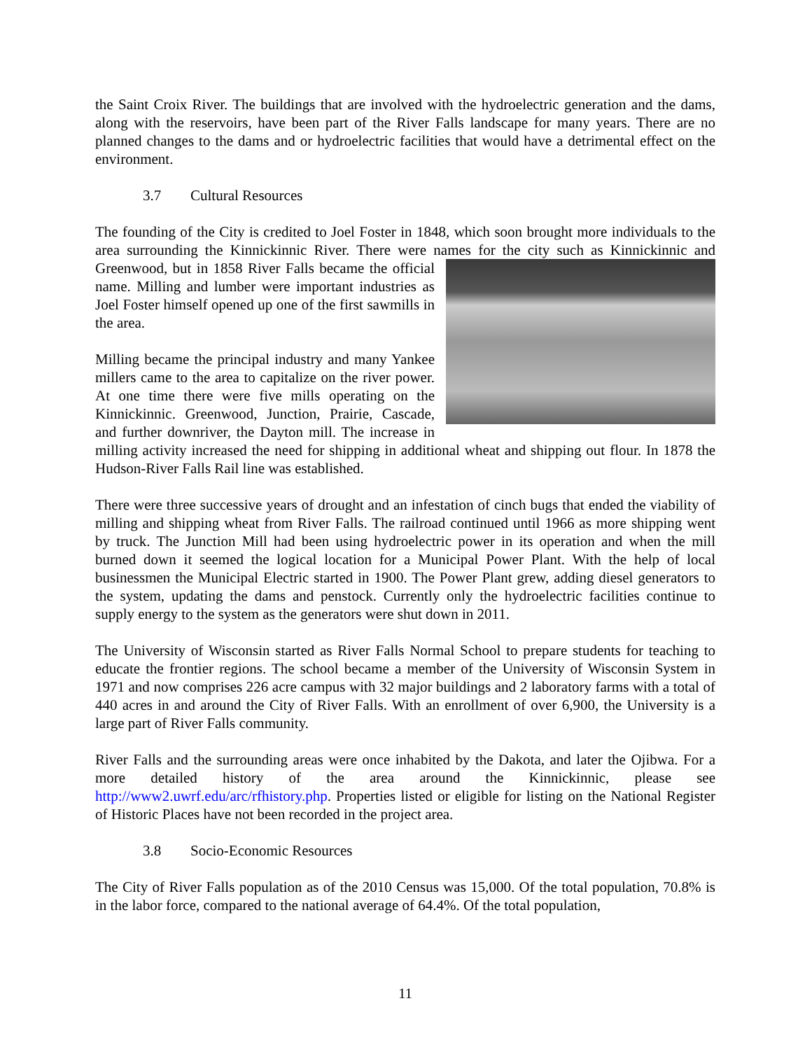the Saint Croix River. The buildings that are involved with the hydroelectric generation and the dams, along with the reservoirs, have been part of the River Falls landscape for many years. There are no planned changes to the dams and or hydroelectric facilities that would have a detrimental effect on the environment.
3.7 Cultural Resources
The founding of the City is credited to Joel Foster in 1848, which soon brought more individuals to the area surrounding the Kinnickinnic River. There were names for the city such as Kinnickinnic and Greenwood, but in 1858 River Falls became the official name. Milling and lumber were important industries as Joel Foster himself opened up one of the first sawmills in the area.
Milling became the principal industry and many Yankee millers came to the area to capitalize on the river power. At one time there were five mills operating on the Kinnickinnic. Greenwood, Junction, Prairie, Cascade, and further downriver, the Dayton mill. The increase in milling activity increased the need for shipping in additional wheat and shipping out flour. In 1878 the Hudson-River Falls Rail line was established.
There were three successive years of drought and an infestation of cinch bugs that ended the viability of milling and shipping wheat from River Falls. The railroad continued until 1966 as more shipping went by truck. The Junction Mill had been using hydroelectric power in its operation and when the mill burned down it seemed the logical location for a Municipal Power Plant. With the help of local businessmen the Municipal Electric started in 1900. The Power Plant grew, adding diesel generators to the system, updating the dams and penstock. Currently only the hydroelectric facilities continue to supply energy to the system as the generators were shut down in 2011.
The University of Wisconsin started as River Falls Normal School to prepare students for teaching to educate the frontier regions. The school became a member of the University of Wisconsin System in 1971 and now comprises 226 acre campus with 32 major buildings and 2 laboratory farms with a total of 440 acres in and around the City of River Falls. With an enrollment of over 6,900, the University is a large part of River Falls community.
River Falls and the surrounding areas were once inhabited by the Dakota, and later the Ojibwa. For a more detailed history of the area around the Kinnickinnic, please see http://www2.uwrf.edu/arc/rfhistory.php. Properties listed or eligible for listing on the National Register of Historic Places have not been recorded in the project area.
3.8 Socio-Economic Resources
The City of River Falls population as of the 2010 Census was 15,000. Of the total population, 70.8% is in the labor force, compared to the national average of 64.4%. Of the total population,
11